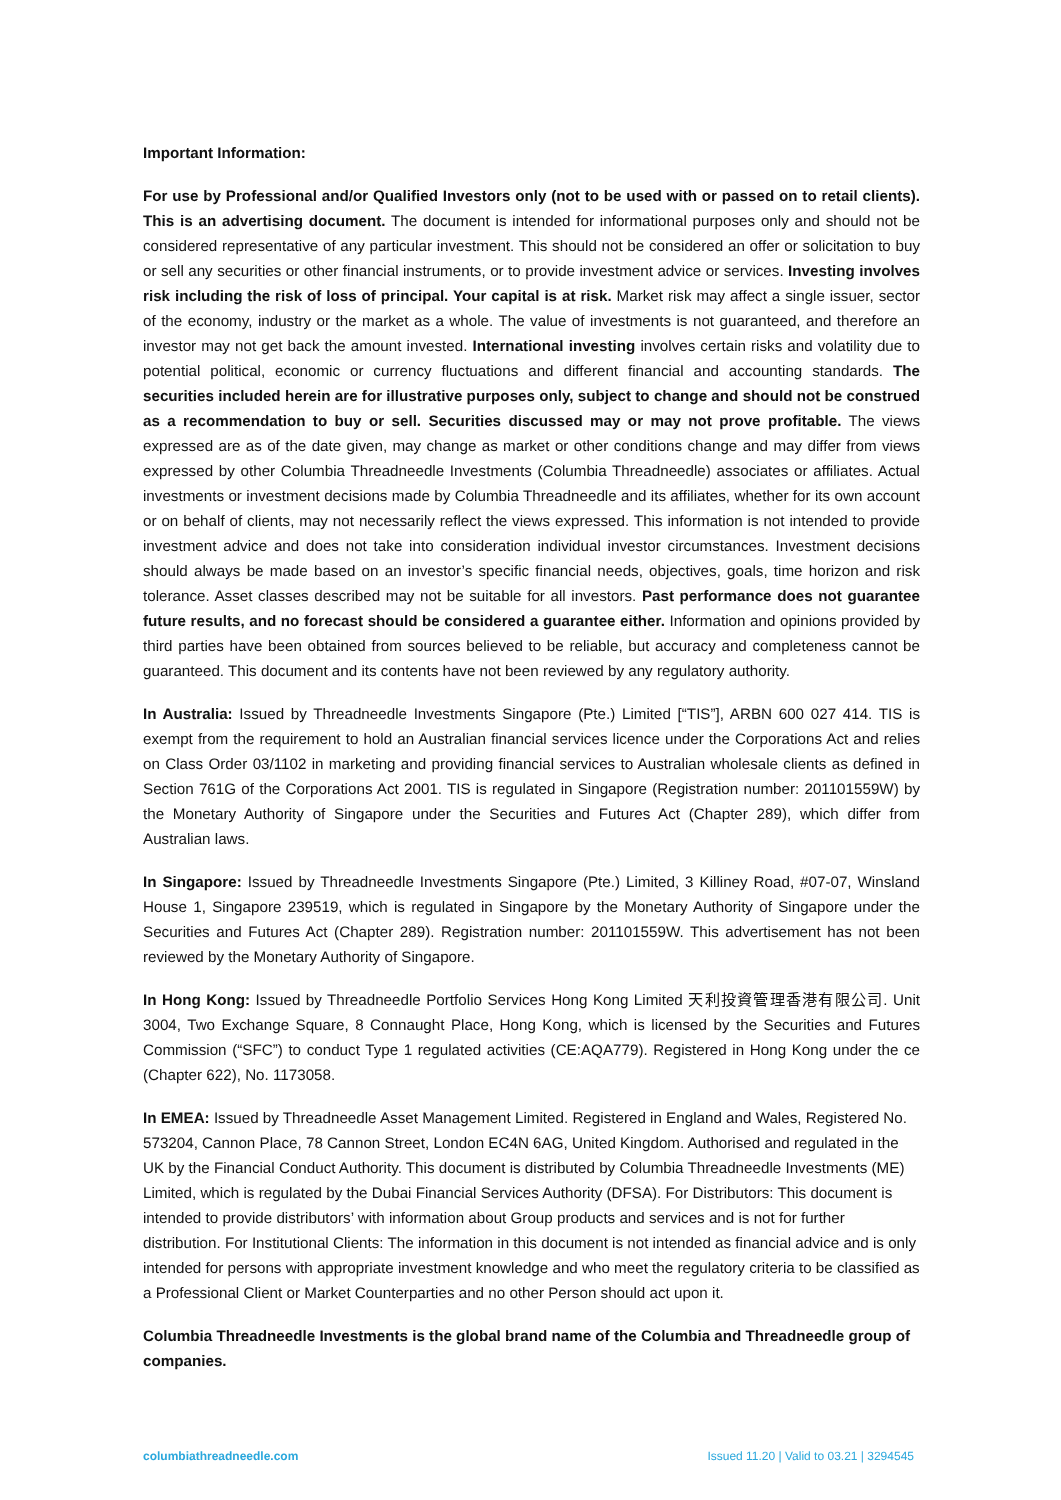Important Information:
For use by Professional and/or Qualified Investors only (not to be used with or passed on to retail clients). This is an advertising document. The document is intended for informational purposes only and should not be considered representative of any particular investment. This should not be considered an offer or solicitation to buy or sell any securities or other financial instruments, or to provide investment advice or services. Investing involves risk including the risk of loss of principal. Your capital is at risk. Market risk may affect a single issuer, sector of the economy, industry or the market as a whole. The value of investments is not guaranteed, and therefore an investor may not get back the amount invested. International investing involves certain risks and volatility due to potential political, economic or currency fluctuations and different financial and accounting standards. The securities included herein are for illustrative purposes only, subject to change and should not be construed as a recommendation to buy or sell. Securities discussed may or may not prove profitable. The views expressed are as of the date given, may change as market or other conditions change and may differ from views expressed by other Columbia Threadneedle Investments (Columbia Threadneedle) associates or affiliates. Actual investments or investment decisions made by Columbia Threadneedle and its affiliates, whether for its own account or on behalf of clients, may not necessarily reflect the views expressed. This information is not intended to provide investment advice and does not take into consideration individual investor circumstances. Investment decisions should always be made based on an investor’s specific financial needs, objectives, goals, time horizon and risk tolerance. Asset classes described may not be suitable for all investors. Past performance does not guarantee future results, and no forecast should be considered a guarantee either. Information and opinions provided by third parties have been obtained from sources believed to be reliable, but accuracy and completeness cannot be guaranteed. This document and its contents have not been reviewed by any regulatory authority.
In Australia: Issued by Threadneedle Investments Singapore (Pte.) Limited [“TIS”], ARBN 600 027 414. TIS is exempt from the requirement to hold an Australian financial services licence under the Corporations Act and relies on Class Order 03/1102 in marketing and providing financial services to Australian wholesale clients as defined in Section 761G of the Corporations Act 2001. TIS is regulated in Singapore (Registration number: 201101559W) by the Monetary Authority of Singapore under the Securities and Futures Act (Chapter 289), which differ from Australian laws.
In Singapore: Issued by Threadneedle Investments Singapore (Pte.) Limited, 3 Killiney Road, #07-07, Winsland House 1, Singapore 239519, which is regulated in Singapore by the Monetary Authority of Singapore under the Securities and Futures Act (Chapter 289). Registration number: 201101559W. This advertisement has not been reviewed by the Monetary Authority of Singapore.
In Hong Kong: Issued by Threadneedle Portfolio Services Hong Kong Limited 天利投資管理香港有限公司. Unit 3004, Two Exchange Square, 8 Connaught Place, Hong Kong, which is licensed by the Securities and Futures Commission (“SFC”) to conduct Type 1 regulated activities (CE:AQA779). Registered in Hong Kong under the ce (Chapter 622), No. 1173058.
In EMEA: Issued by Threadneedle Asset Management Limited. Registered in England and Wales, Registered No. 573204, Cannon Place, 78 Cannon Street, London EC4N 6AG, United Kingdom. Authorised and regulated in the UK by the Financial Conduct Authority. This document is distributed by Columbia Threadneedle Investments (ME) Limited, which is regulated by the Dubai Financial Services Authority (DFSA). For Distributors: This document is intended to provide distributors’ with information about Group products and services and is not for further distribution. For Institutional Clients: The information in this document is not intended as financial advice and is only intended for persons with appropriate investment knowledge and who meet the regulatory criteria to be classified as a Professional Client or Market Counterparties and no other Person should act upon it.
Columbia Threadneedle Investments is the global brand name of the Columbia and Threadneedle group of companies.
columbiathreadneedle.com Issued 11.20 | Valid to 03.21 | 3294545